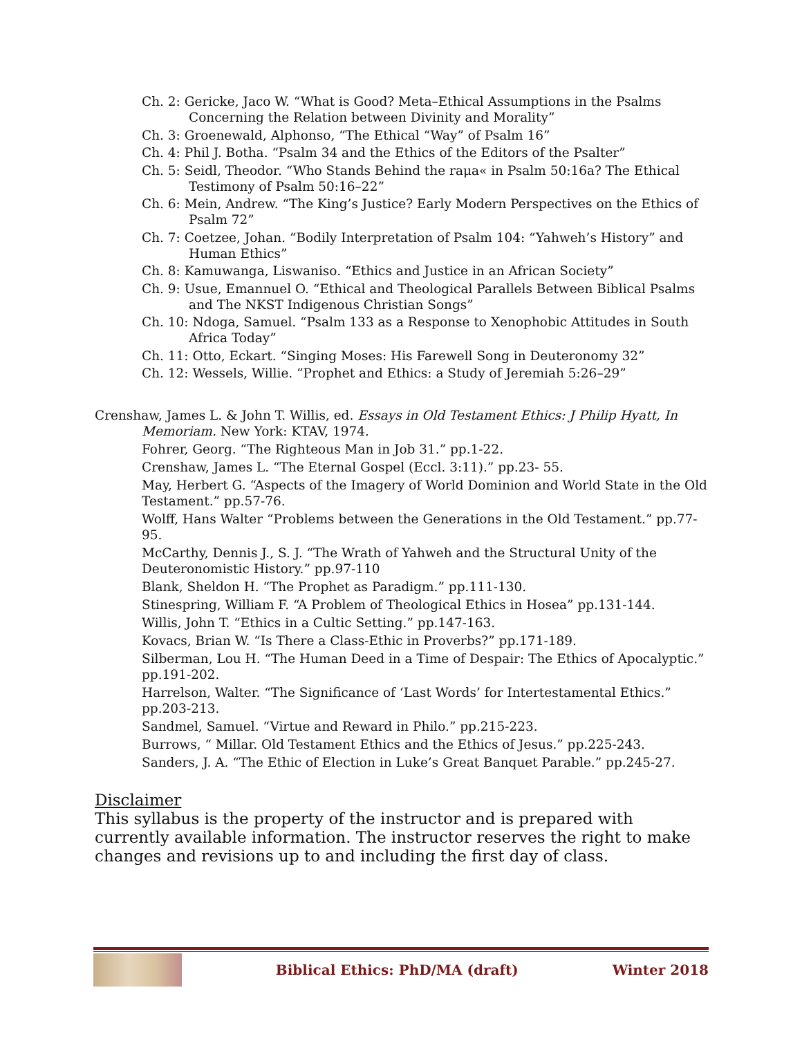Ch. 2: Gericke, Jaco W. “What is Good? Meta–Ethical Assumptions in the Psalms Concerning the Relation between Divinity and Morality”
Ch. 3: Groenewald, Alphonso, “The Ethical “Way” of Psalm 16”
Ch. 4: Phil J. Botha. “Psalm 34 and the Ethics of the Editors of the Psalter”
Ch. 5: Seidl, Theodor. “Who Stands Behind the raμa« in Psalm 50:16a? The Ethical Testimony of Psalm 50:16–22”
Ch. 6: Mein, Andrew. “The King’s Justice? Early Modern Perspectives on the Ethics of Psalm 72”
Ch. 7: Coetzee, Johan. “Bodily Interpretation of Psalm 104: “Yahweh’s History” and Human Ethics”
Ch. 8: Kamuwanga, Liswaniso. “Ethics and Justice in an African Society”
Ch. 9: Usue, Emannuel O. “Ethical and Theological Parallels Between Biblical Psalms and The NKST Indigenous Christian Songs”
Ch. 10: Ndoga, Samuel. “Psalm 133 as a Response to Xenophobic Attitudes in South Africa Today”
Ch. 11: Otto, Eckart. “Singing Moses: His Farewell Song in Deuteronomy 32”
Ch. 12: Wessels, Willie. “Prophet and Ethics: a Study of Jeremiah 5:26–29”
Crenshaw, James L. & John T. Willis, ed. Essays in Old Testament Ethics: J Philip Hyatt, In Memoriam. New York: KTAV, 1974.
Fohrer, Georg. “The Righteous Man in Job 31.” pp.1-22.
Crenshaw, James L. “The Eternal Gospel (Eccl. 3:11).” pp.23- 55.
May, Herbert G. “Aspects of the Imagery of World Dominion and World State in the Old Testament.” pp.57-76.
Wolff, Hans Walter “Problems between the Generations in the Old Testament.” pp.77-95.
McCarthy, Dennis J., S. J. “The Wrath of Yahweh and the Structural Unity of the Deuteronomistic History.” pp.97-110
Blank, Sheldon H. “The Prophet as Paradigm.” pp.111-130.
Stinespring, William F. “A Problem of Theological Ethics in Hosea” pp.131-144.
Willis, John T. “Ethics in a Cultic Setting.” pp.147-163.
Kovacs, Brian W. “Is There a Class-Ethic in Proverbs?” pp.171-189.
Silberman, Lou H. “The Human Deed in a Time of Despair: The Ethics of Apocalyptic.” pp.191-202.
Harrelson, Walter. “The Significance of ‘Last Words’ for Intertestamental Ethics.” pp.203-213.
Sandmel, Samuel. “Virtue and Reward in Philo.” pp.215-223.
Burrows, “ Millar. Old Testament Ethics and the Ethics of Jesus.” pp.225-243.
Sanders, J. A. “The Ethic of Election in Luke’s Great Banquet Parable.” pp.245-27.
Disclaimer
This syllabus is the property of the instructor and is prepared with currently available information. The instructor reserves the right to make changes and revisions up to and including the first day of class.
Biblical Ethics: PhD/MA (draft)
Winter 2018